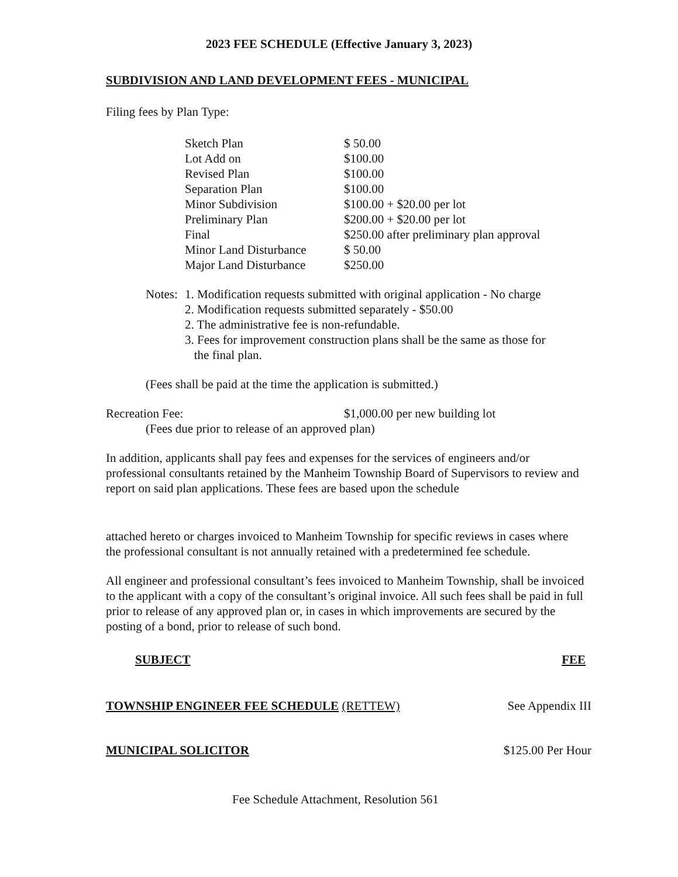2023 FEE SCHEDULE (Effective January 3, 2023)
SUBDIVISION AND LAND DEVELOPMENT FEES - MUNICIPAL
Filing fees by Plan Type:
| Sketch Plan | $ 50.00 |
| Lot Add on | $100.00 |
| Revised Plan | $100.00 |
| Separation Plan | $100.00 |
| Minor Subdivision | $100.00 + $20.00 per lot |
| Preliminary Plan | $200.00 + $20.00 per lot |
| Final | $250.00 after preliminary plan approval |
| Minor Land Disturbance | $ 50.00 |
| Major Land Disturbance | $250.00 |
| Notes: | 1. Modification requests submitted with original application - No charge |
| | 2. Modification requests submitted separately - $50.00 |
| | 2. The administrative fee is non-refundable. |
| | 3. Fees for improvement construction plans shall be the same as those for the final plan. |
(Fees shall be paid at the time the application is submitted.)
| Recreation Fee: | $1,000.00 per new building lot |
(Fees due prior to release of an approved plan)
In addition, applicants shall pay fees and expenses for the services of engineers and/or professional consultants retained by the Manheim Township Board of Supervisors to review and report on said plan applications. These fees are based upon the schedule
attached hereto or charges invoiced to Manheim Township for specific reviews in cases where the professional consultant is not annually retained with a predetermined fee schedule.
All engineer and professional consultant’s fees invoiced to Manheim Township, shall be invoiced to the applicant with a copy of the consultant’s original invoice. All such fees shall be paid in full prior to release of any approved plan or, in cases in which improvements are secured by the posting of a bond, prior to release of such bond.
| SUBJECT | FEE |
| --- | --- |
| TOWNSHIP ENGINEER FEE SCHEDULE (RETTEW) | See Appendix III |
| MUNICIPAL SOLICITOR | $125.00 Per Hour |
Fee Schedule Attachment, Resolution 561